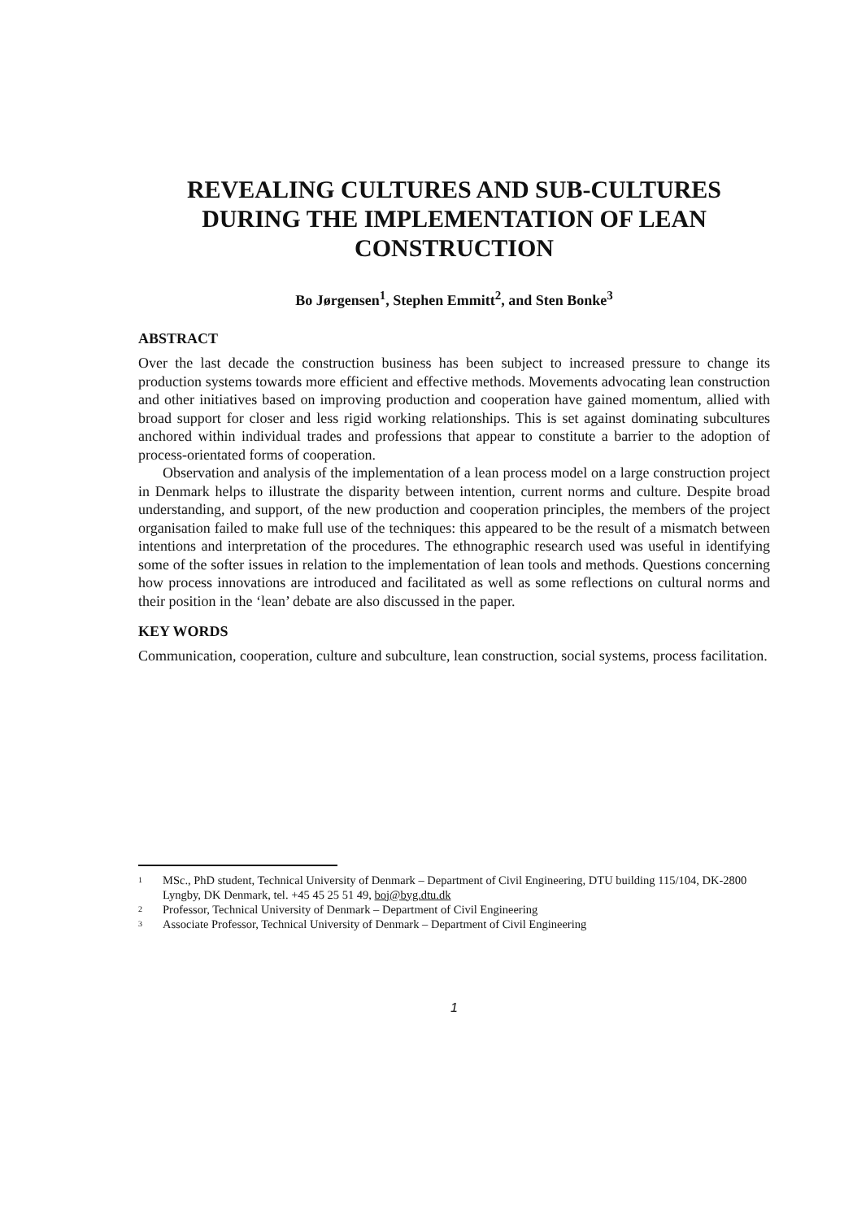REVEALING CULTURES AND SUB-CULTURES DURING THE IMPLEMENTATION OF LEAN CONSTRUCTION
Bo Jørgensen<sup>1</sup>, Stephen Emmitt<sup>2</sup>, and Sten Bonke<sup>3</sup>
ABSTRACT
Over the last decade the construction business has been subject to increased pressure to change its production systems towards more efficient and effective methods. Movements advocating lean construction and other initiatives based on improving production and cooperation have gained momentum, allied with broad support for closer and less rigid working relationships. This is set against dominating subcultures anchored within individual trades and professions that appear to constitute a barrier to the adoption of process-orientated forms of cooperation.
Observation and analysis of the implementation of a lean process model on a large construction project in Denmark helps to illustrate the disparity between intention, current norms and culture. Despite broad understanding, and support, of the new production and cooperation principles, the members of the project organisation failed to make full use of the techniques: this appeared to be the result of a mismatch between intentions and interpretation of the procedures. The ethnographic research used was useful in identifying some of the softer issues in relation to the implementation of lean tools and methods. Questions concerning how process innovations are introduced and facilitated as well as some reflections on cultural norms and their position in the ‘lean’ debate are also discussed in the paper.
KEY WORDS
Communication, cooperation, culture and subculture, lean construction, social systems, process facilitation.
1 MSc., PhD student, Technical University of Denmark – Department of Civil Engineering, DTU building 115/104, DK-2800 Lyngby, DK Denmark, tel. +45 45 25 51 49, boj@byg.dtu.dk
2 Professor, Technical University of Denmark – Department of Civil Engineering
3 Associate Professor, Technical University of Denmark – Department of Civil Engineering
1